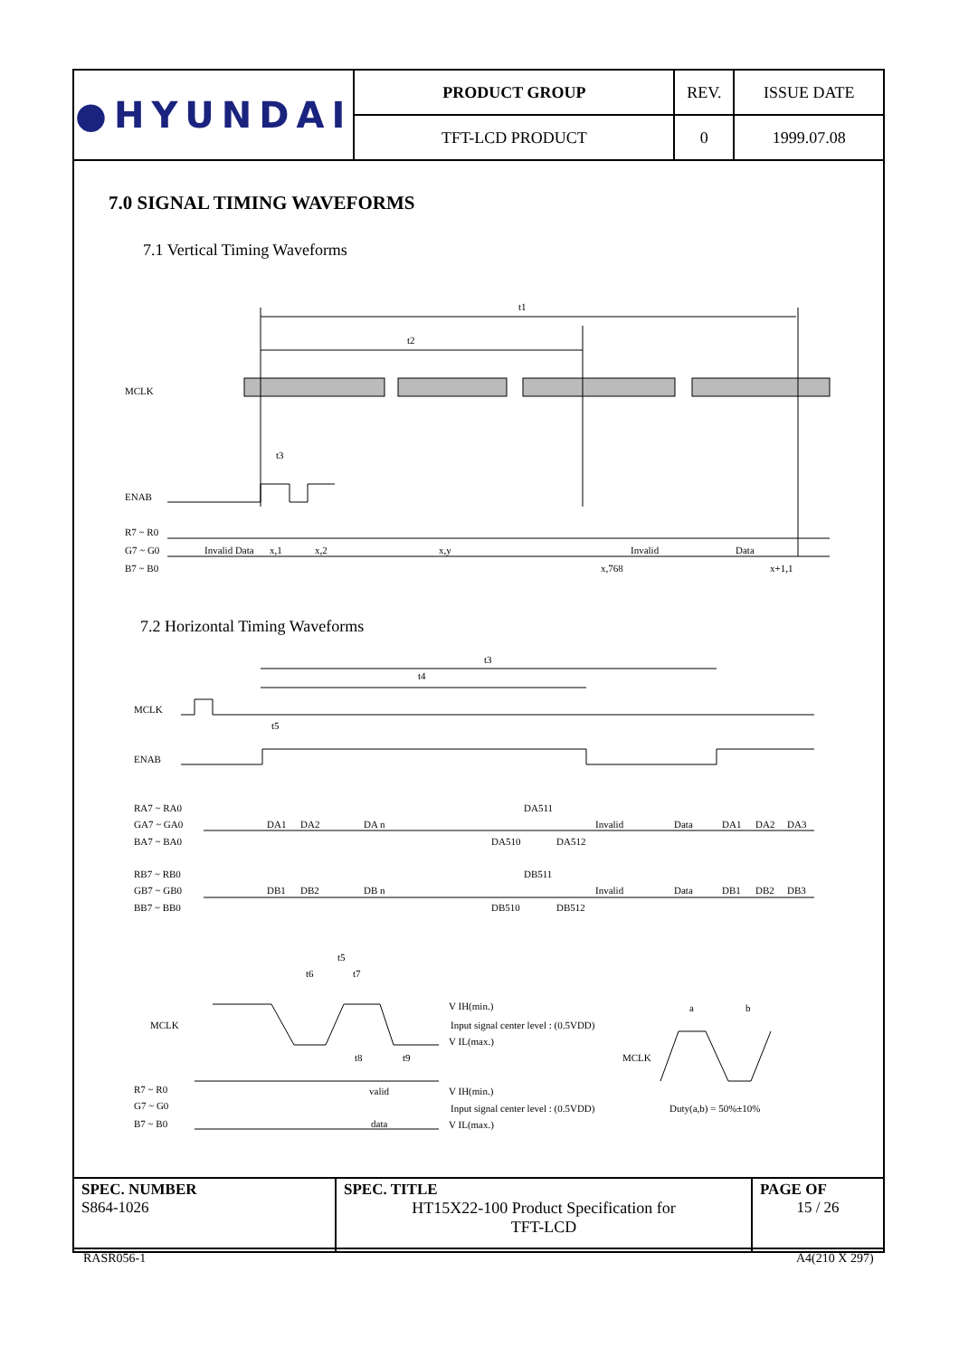| ●HYUNDAI | PRODUCT GROUP | REV. | ISSUE DATE |
| | TFT-LCD PRODUCT | 0 | 1999.07.08 |
7.0 SIGNAL TIMING WAVEFORMS
7.1 Vertical Timing Waveforms
t1
t2
MCLK
t3
ENAB
R7 ~ R0
G7 ~ G0
B7 ~ B0
Invalid Data
x,1
x,2
x,y
Invalid
Data
x,768
x+1,1
7.2 Horizontal Timing Waveforms
t3
t4
MCLK
t5
ENAB
RA7 ~ RA0
GA7 ~ GA0
BA7 ~ BA0
DA1
DA2
DA n
DA511
DA510
DA512
Invalid
Data
DA1
DA2
DA3
RB7 ~ RB0
GB7 ~ GB0
BB7 ~ BB0
DB1
DB2
DB n
DB511
DB510
DB512
Invalid
Data
DB1
DB2
DB3
t5
t6
t7
V IH(min.)
Input signal center level : (0.5VDD)
V IL(max.)
MCLK
t8
t9
a
b
MCLK
R7 ~ R0
G7 ~ G0
B7 ~ B0
valid
data
V IH(min.)
Input signal center level : (0.5VDD)
V IL(max.)
Duty(a,b) = 50%±10%
| SPEC. NUMBER S864-1026 | SPEC. TITLE HT15X22-100 Product Specification for TFT-LCD | PAGE OF 15 / 26 |
RASR056-1 A4(210 X 297)